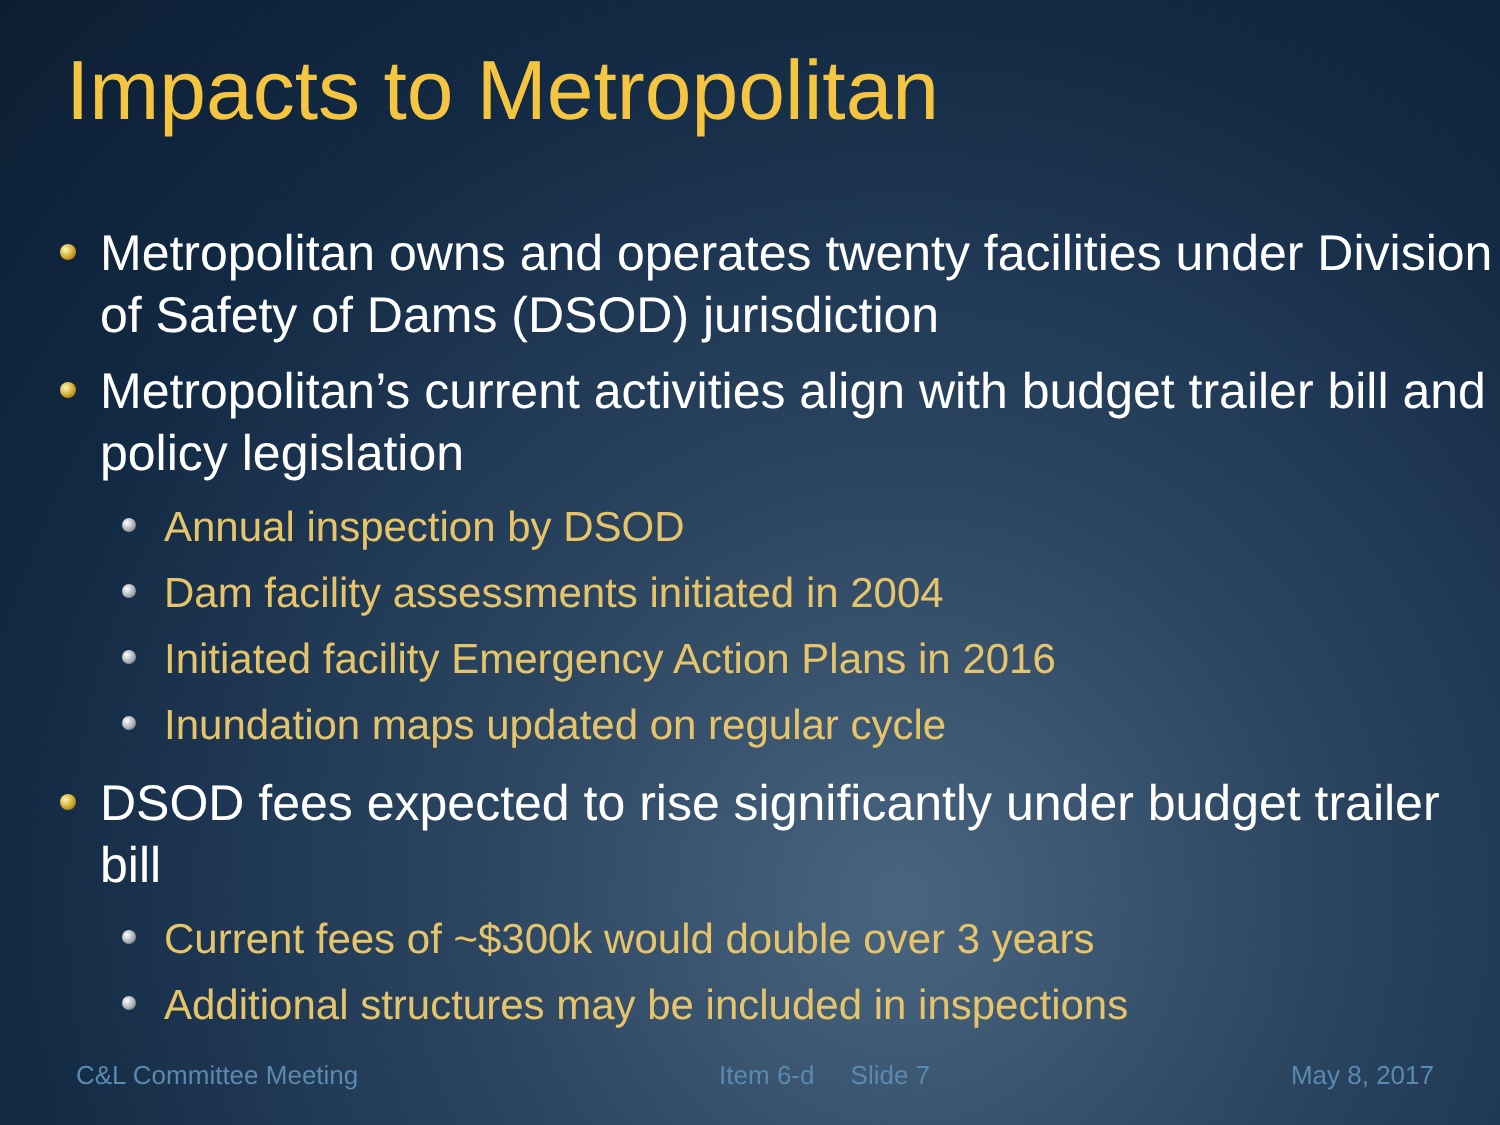Impacts to Metropolitan
Metropolitan owns and operates twenty facilities under Division of Safety of Dams (DSOD) jurisdiction
Metropolitan’s current activities align with budget trailer bill and policy legislation
Annual inspection by DSOD
Dam facility assessments initiated in 2004
Initiated facility Emergency Action Plans in 2016
Inundation maps updated on regular cycle
DSOD fees expected to rise significantly under budget trailer bill
Current fees of ~$300k would double over 3 years
Additional structures may be included in inspections
C&L Committee Meeting Item 6-d Slide 7 May 8, 2017